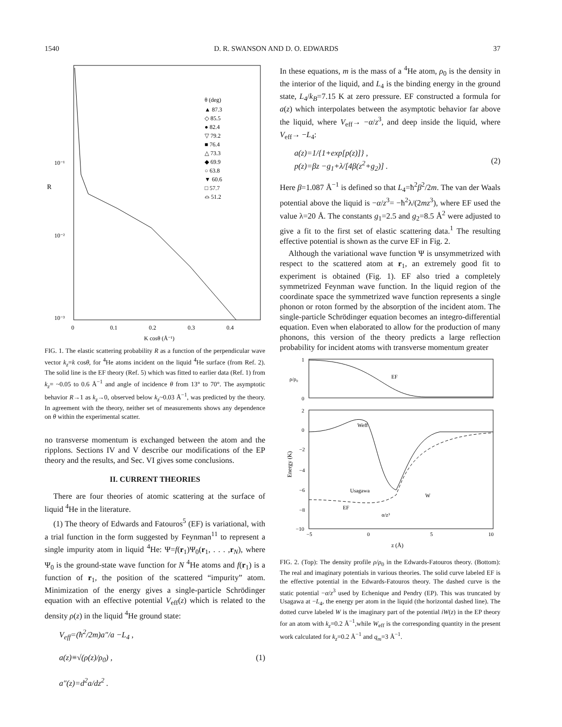1540 D. R. SWANSON AND D. O. EDWARDS 37
R
10⁻¹
10⁻²
10⁻³
θ (deg)
▲ 87.3
◇ 85.5
● 82.4
▽ 79.2
■ 76.4
△ 73.3
◆ 69.9
○ 63.8
▼ 60.6
□ 57.7
⌓ 51.2
0
0.1
0.2
0.3
0.4
K cosθ (Å⁻¹)
FIG. 1. The elastic scattering probability R as a function of the perpendicular wave vector k<sub>z</sub>=k cosθ, for <sup>4</sup>He atoms incident on the liquid <sup>4</sup>He surface (from Ref. 2). The solid line is the EF theory (Ref. 5) which was fitted to earlier data (Ref. 1) from k<sub>z</sub>= ~0.05 to 0.6 Å<sup>−1</sup> and angle of incidence θ from 13° to 70°. The asymptotic behavior R→1 as k<sub>z</sub>→0, observed below k<sub>z</sub>~0.03 Å<sup>−1</sup>, was predicted by the theory. In agreement with the theory, neither set of measurements shows any dependence on θ within the experimental scatter.
no transverse momentum is exchanged between the atom and the ripplons. Sections IV and V describe our modifications of the EP theory and the results, and Sec. VI gives some conclusions.
II. CURRENT THEORIES
There are four theories of atomic scattering at the surface of liquid <sup>4</sup>He in the literature.
(1) The theory of Edwards and Fatouros<sup>5</sup> (EF) is variational, with a trial function in the form suggested by Feynman<sup>11</sup> to represent a single impurity atom in liquid <sup>4</sup>He: Ψ=f(r<sub>1</sub>)Ψ<sub>0</sub>(r<sub>1</sub>, . . . ,r<sub>N</sub>), where Ψ<sub>0</sub> is the ground-state wave function for N <sup>4</sup>He atoms and f(r<sub>1</sub>) is a function of r<sub>1</sub>, the position of the scattered “impurity” atom. Minimization of the energy gives a single-particle Schrödinger equation with an effective potential V<sub>eff</sub>(z) which is related to the density ρ(z) in the liquid <sup>4</sup>He ground state:
V<sub>eff</sub>=(ħ<sup>2</sup>/2m)a″/a −L<sub>4</sub> ,
a(z)≡√(ρ(z)/ρ<sub>0</sub>) ,
a″(z)=d<sup>2</sup>a/dz<sup>2</sup> . (1)
In these equations, m is the mass of a <sup>4</sup>He atom, ρ<sub>0</sub> is the density in the interior of the liquid, and L<sub>4</sub> is the binding energy in the ground state, L<sub>4</sub>/k<sub>B</sub>=7.15 K at zero pressure. EF constructed a formula for a(z) which interpolates between the asymptotic behavior far above the liquid, where V<sub>eff</sub>→ −α/z<sup>3</sup>, and deep inside the liquid, where V<sub>eff</sub>→ −L<sub>4</sub>:
a(z)=1/{1+exp[p(z)]} ,
p(z)=βz −g<sub>1</sub>+λ/[4β(z<sup>2</sup>+g<sub>2</sub>)] . (2)
Here β=1.087 Å<sup>−1</sup> is defined so that L<sub>4</sub>=ħ<sup>2</sup>β<sup>2</sup>/2m. The van der Waals potential above the liquid is −α/z<sup>3</sup>= −ħ<sup>2</sup>λ/(2mz<sup>3</sup>), where EF used the value λ=20 Å. The constants g<sub>1</sub>=2.5 and g<sub>2</sub>=8.5 Å<sup>2</sup> were adjusted to give a fit to the first set of elastic scattering data.<sup>1</sup> The resulting effective potential is shown as the curve EF in Fig. 2.
Although the variational wave function Ψ is unsymmetrized with respect to the scattered atom at r<sub>1</sub>, an extremely good fit to experiment is obtained (Fig. 1). EF also tried a completely symmetrized Feynman wave function. In the liquid region of the coordinate space the symmetrized wave function represents a single phonon or roton formed by the absorption of the incident atom. The single-particle Schrödinger equation becomes an integro-differential equation. Even when elaborated to allow for the production of many phonons, this version of the theory predicts a large reflection probability for incident atoms with transverse momentum greater
1
0
ρ/ρ₀
EF
2
0
−2
−4
−6
−8
−10
Energy (K)
Weff
Usagawa
EF
α/z³
W
−5
0
5
10
z (Å)
FIG. 2. (Top): The density profile ρ/ρ<sub>0</sub> in the Edwards-Fatouros theory. (Bottom): The real and imaginary potentials in various theories. The solid curve labeled EF is the effective potential in the Edwards-Fatouros theory. The dashed curve is the static potential −α/z<sup>3</sup> used by Echenique and Pendry (EP). This was truncated by Usagawa at −L<sub>4</sub>, the energy per atom in the liquid (the horizontal dashed line). The dotted curve labeled W is the imaginary part of the potential iW(z) in the EP theory for an atom with k<sub>z</sub>=0.2 Å<sup>−1</sup>,while W<sub>eff</sub> is the corresponding quantity in the present work calculated for k<sub>z</sub>=0.2 Å<sup>−1</sup> and q<sub>m</sub>=3 Å<sup>−1</sup>.